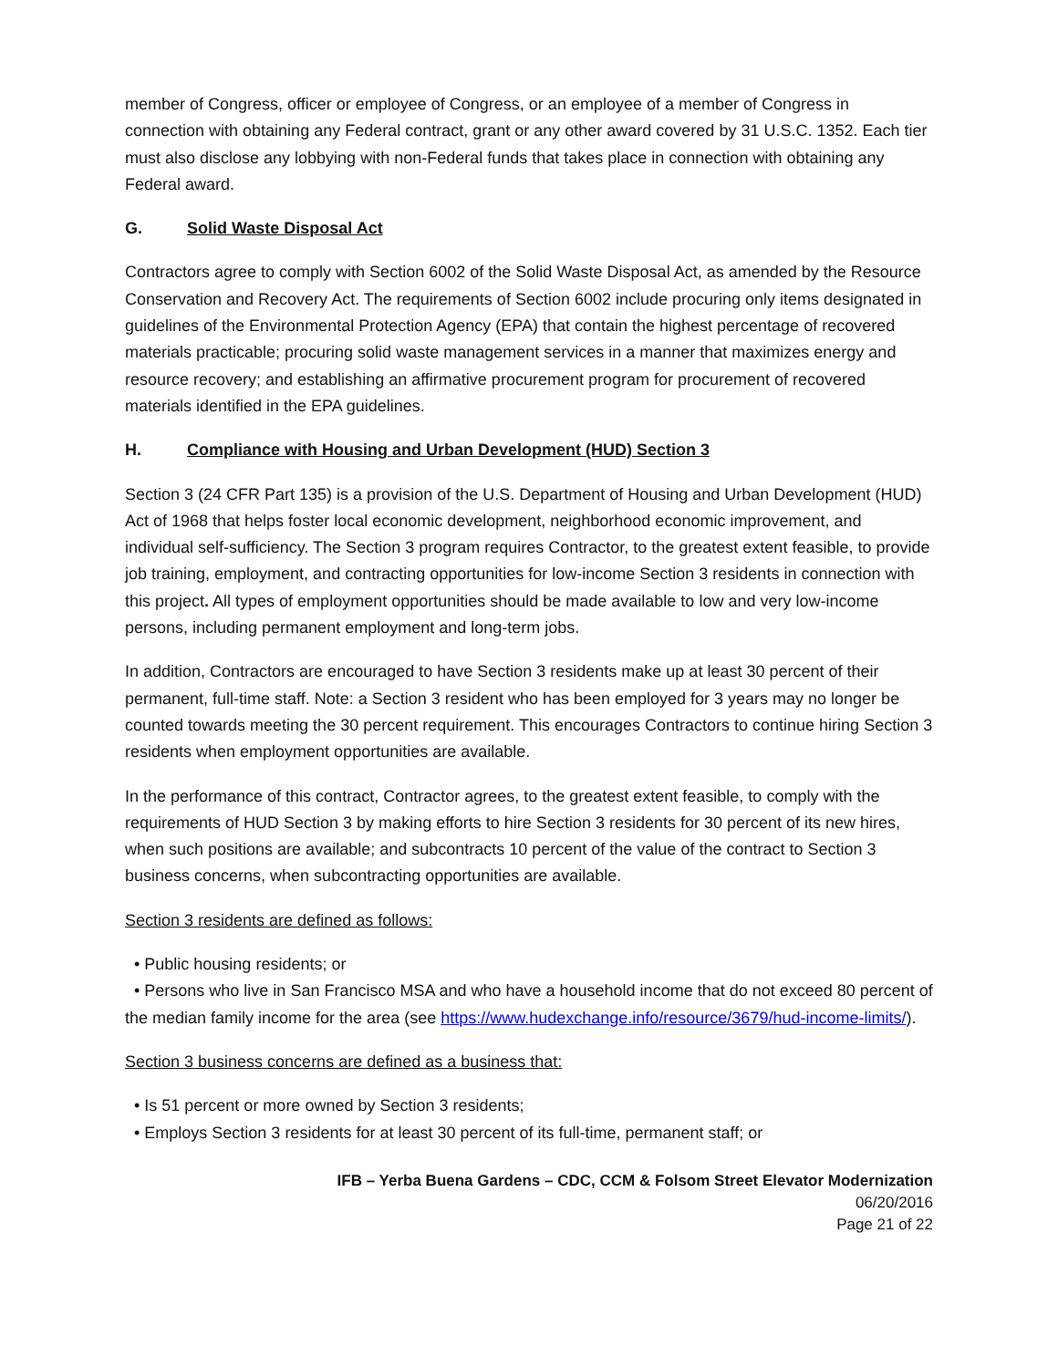member of Congress, officer or employee of Congress, or an employee of a member of Congress in connection with obtaining any Federal contract, grant or any other award covered by 31 U.S.C. 1352. Each tier must also disclose any lobbying with non-Federal funds that takes place in connection with obtaining any Federal award.
G. Solid Waste Disposal Act
Contractors agree to comply with Section 6002 of the Solid Waste Disposal Act, as amended by the Resource Conservation and Recovery Act. The requirements of Section 6002 include procuring only items designated in guidelines of the Environmental Protection Agency (EPA) that contain the highest percentage of recovered materials practicable; procuring solid waste management services in a manner that maximizes energy and resource recovery; and establishing an affirmative procurement program for procurement of recovered materials identified in the EPA guidelines.
H. Compliance with Housing and Urban Development (HUD) Section 3
Section 3 (24 CFR Part 135) is a provision of the U.S. Department of Housing and Urban Development (HUD) Act of 1968 that helps foster local economic development, neighborhood economic improvement, and individual self-sufficiency. The Section 3 program requires Contractor, to the greatest extent feasible, to provide job training, employment, and contracting opportunities for low-income Section 3 residents in connection with this project. All types of employment opportunities should be made available to low and very low-income persons, including permanent employment and long-term jobs.
In addition, Contractors are encouraged to have Section 3 residents make up at least 30 percent of their permanent, full-time staff. Note: a Section 3 resident who has been employed for 3 years may no longer be counted towards meeting the 30 percent requirement. This encourages Contractors to continue hiring Section 3 residents when employment opportunities are available.
In the performance of this contract, Contractor agrees, to the greatest extent feasible, to comply with the requirements of HUD Section 3 by making efforts to hire Section 3 residents for 30 percent of its new hires, when such positions are available; and subcontracts 10 percent of the value of the contract to Section 3 business concerns, when subcontracting opportunities are available.
Section 3 residents are defined as follows:
• Public housing residents; or
• Persons who live in San Francisco MSA and who have a household income that do not exceed 80 percent of the median family income for the area (see https://www.hudexchange.info/resource/3679/hud-income-limits/).
Section 3 business concerns are defined as a business that:
• Is 51 percent or more owned by Section 3 residents;
• Employs Section 3 residents for at least 30 percent of its full-time, permanent staff; or
IFB – Yerba Buena Gardens – CDC, CCM & Folsom Street Elevator Modernization
06/20/2016
Page 21 of 22